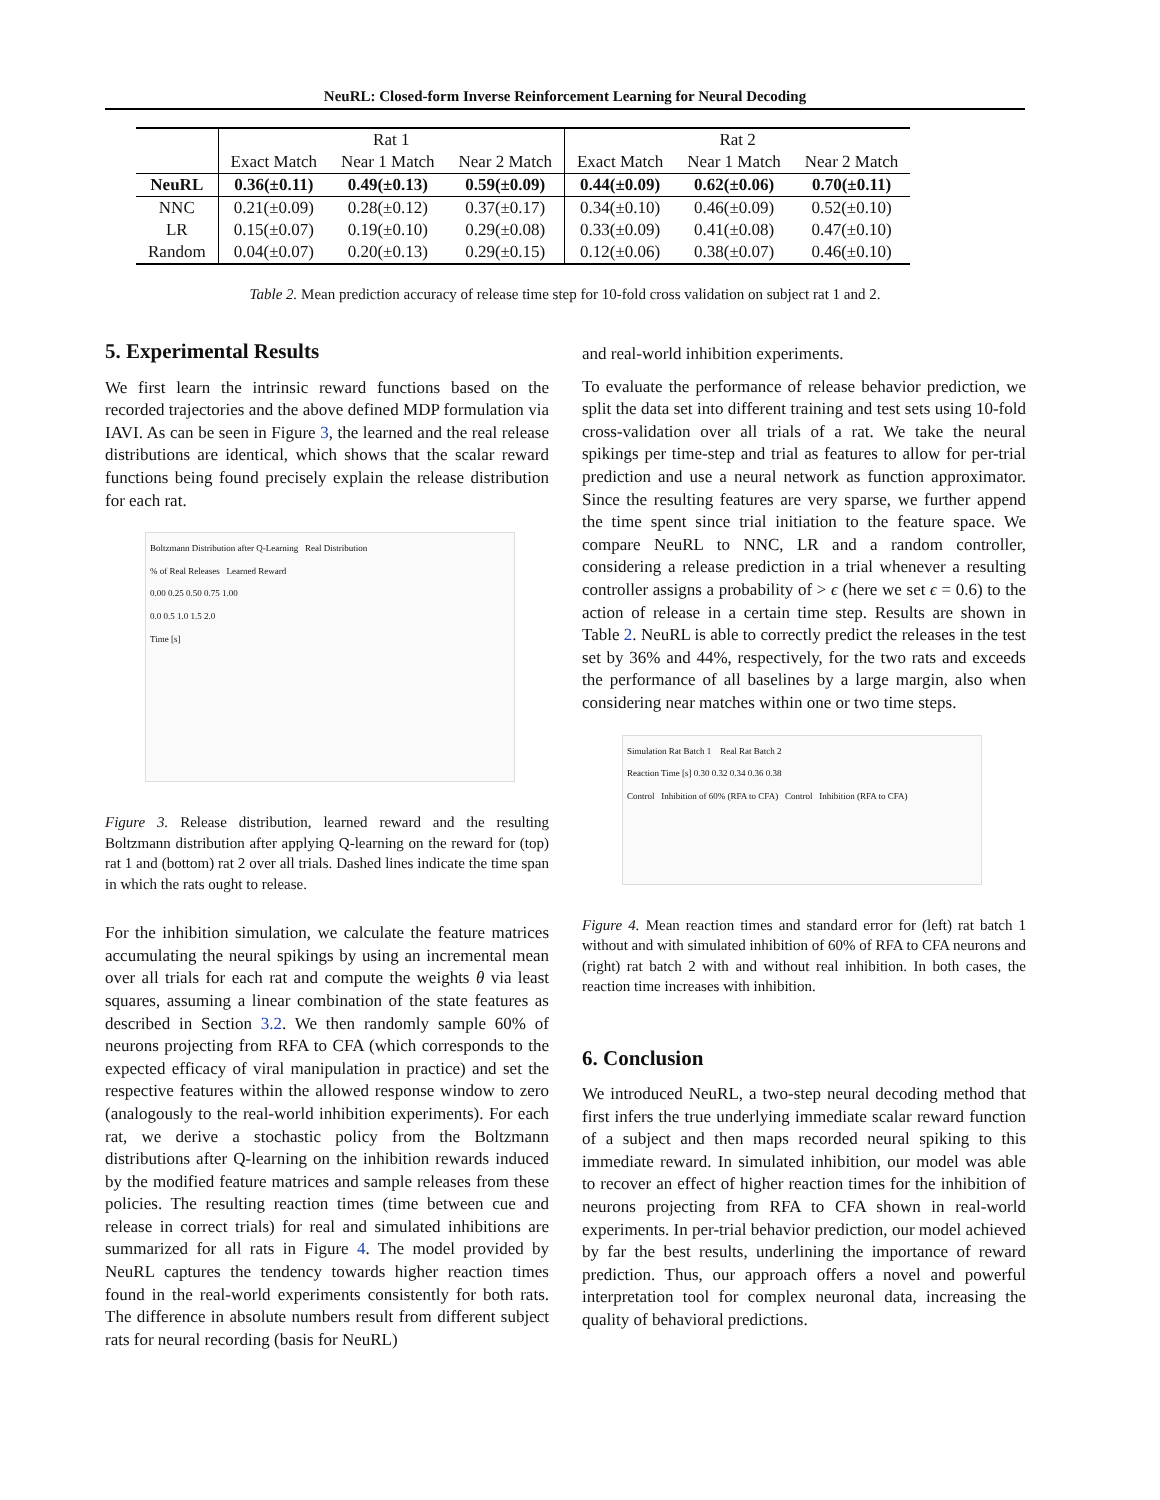NeuRL: Closed-form Inverse Reinforcement Learning for Neural Decoding
| | Rat 1 | | | Rat 2 | | |
| --- | --- | --- | --- | --- | --- | --- |
| | Exact Match | Near 1 Match | Near 2 Match | Exact Match | Near 1 Match | Near 2 Match |
| NeuRL | 0.36(±0.11) | 0.49(±0.13) | 0.59(±0.09) | 0.44(±0.09) | 0.62(±0.06) | 0.70(±0.11) |
| NNC | 0.21(±0.09) | 0.28(±0.12) | 0.37(±0.17) | 0.34(±0.10) | 0.46(±0.09) | 0.52(±0.10) |
| LR | 0.15(±0.07) | 0.19(±0.10) | 0.29(±0.08) | 0.33(±0.09) | 0.41(±0.08) | 0.47(±0.10) |
| Random | 0.04(±0.07) | 0.20(±0.13) | 0.29(±0.15) | 0.12(±0.06) | 0.38(±0.07) | 0.46(±0.10) |
Table 2. Mean prediction accuracy of release time step for 10-fold cross validation on subject rat 1 and 2.
5. Experimental Results
We first learn the intrinsic reward functions based on the recorded trajectories and the above defined MDP formulation via IAVI. As can be seen in Figure 3, the learned and the real release distributions are identical, which shows that the scalar reward functions being found precisely explain the release distribution for each rat.
Boltzmann Distribution after Q-Learning Real Distribution
% of Real Releases Learned Reward
0.00 0.25 0.50 0.75 1.00
0.0 0.5 1.0 1.5 2.0
Time [s]
Figure 3. Release distribution, learned reward and the resulting Boltzmann distribution after applying Q-learning on the reward for (top) rat 1 and (bottom) rat 2 over all trials. Dashed lines indicate the time span in which the rats ought to release.
For the inhibition simulation, we calculate the feature matrices accumulating the neural spikings by using an incremental mean over all trials for each rat and compute the weights θ via least squares, assuming a linear combination of the state features as described in Section 3.2. We then randomly sample 60% of neurons projecting from RFA to CFA (which corresponds to the expected efficacy of viral manipulation in practice) and set the respective features within the allowed response window to zero (analogously to the real-world inhibition experiments). For each rat, we derive a stochastic policy from the Boltzmann distributions after Q-learning on the inhibition rewards induced by the modified feature matrices and sample releases from these policies. The resulting reaction times (time between cue and release in correct trials) for real and simulated inhibitions are summarized for all rats in Figure 4. The model provided by NeuRL captures the tendency towards higher reaction times found in the real-world experiments consistently for both rats. The difference in absolute numbers result from different subject rats for neural recording (basis for NeuRL)
and real-world inhibition experiments.
To evaluate the performance of release behavior prediction, we split the data set into different training and test sets using 10-fold cross-validation over all trials of a rat. We take the neural spikings per time-step and trial as features to allow for per-trial prediction and use a neural network as function approximator. Since the resulting features are very sparse, we further append the time spent since trial initiation to the feature space. We compare NeuRL to NNC, LR and a random controller, considering a release prediction in a trial whenever a resulting controller assigns a probability of > ϵ (here we set ϵ = 0.6) to the action of release in a certain time step. Results are shown in Table 2. NeuRL is able to correctly predict the releases in the test set by 36% and 44%, respectively, for the two rats and exceeds the performance of all baselines by a large margin, also when considering near matches within one or two time steps.
Simulation Rat Batch 1 Real Rat Batch 2
Reaction Time [s] 0.30 0.32 0.34 0.36 0.38
Control Inhibition of 60% (RFA to CFA) Control Inhibition (RFA to CFA)
Figure 4. Mean reaction times and standard error for (left) rat batch 1 without and with simulated inhibition of 60% of RFA to CFA neurons and (right) rat batch 2 with and without real inhibition. In both cases, the reaction time increases with inhibition.
6. Conclusion
We introduced NeuRL, a two-step neural decoding method that first infers the true underlying immediate scalar reward function of a subject and then maps recorded neural spiking to this immediate reward. In simulated inhibition, our model was able to recover an effect of higher reaction times for the inhibition of neurons projecting from RFA to CFA shown in real-world experiments. In per-trial behavior prediction, our model achieved by far the best results, underlining the importance of reward prediction. Thus, our approach offers a novel and powerful interpretation tool for complex neuronal data, increasing the quality of behavioral predictions.